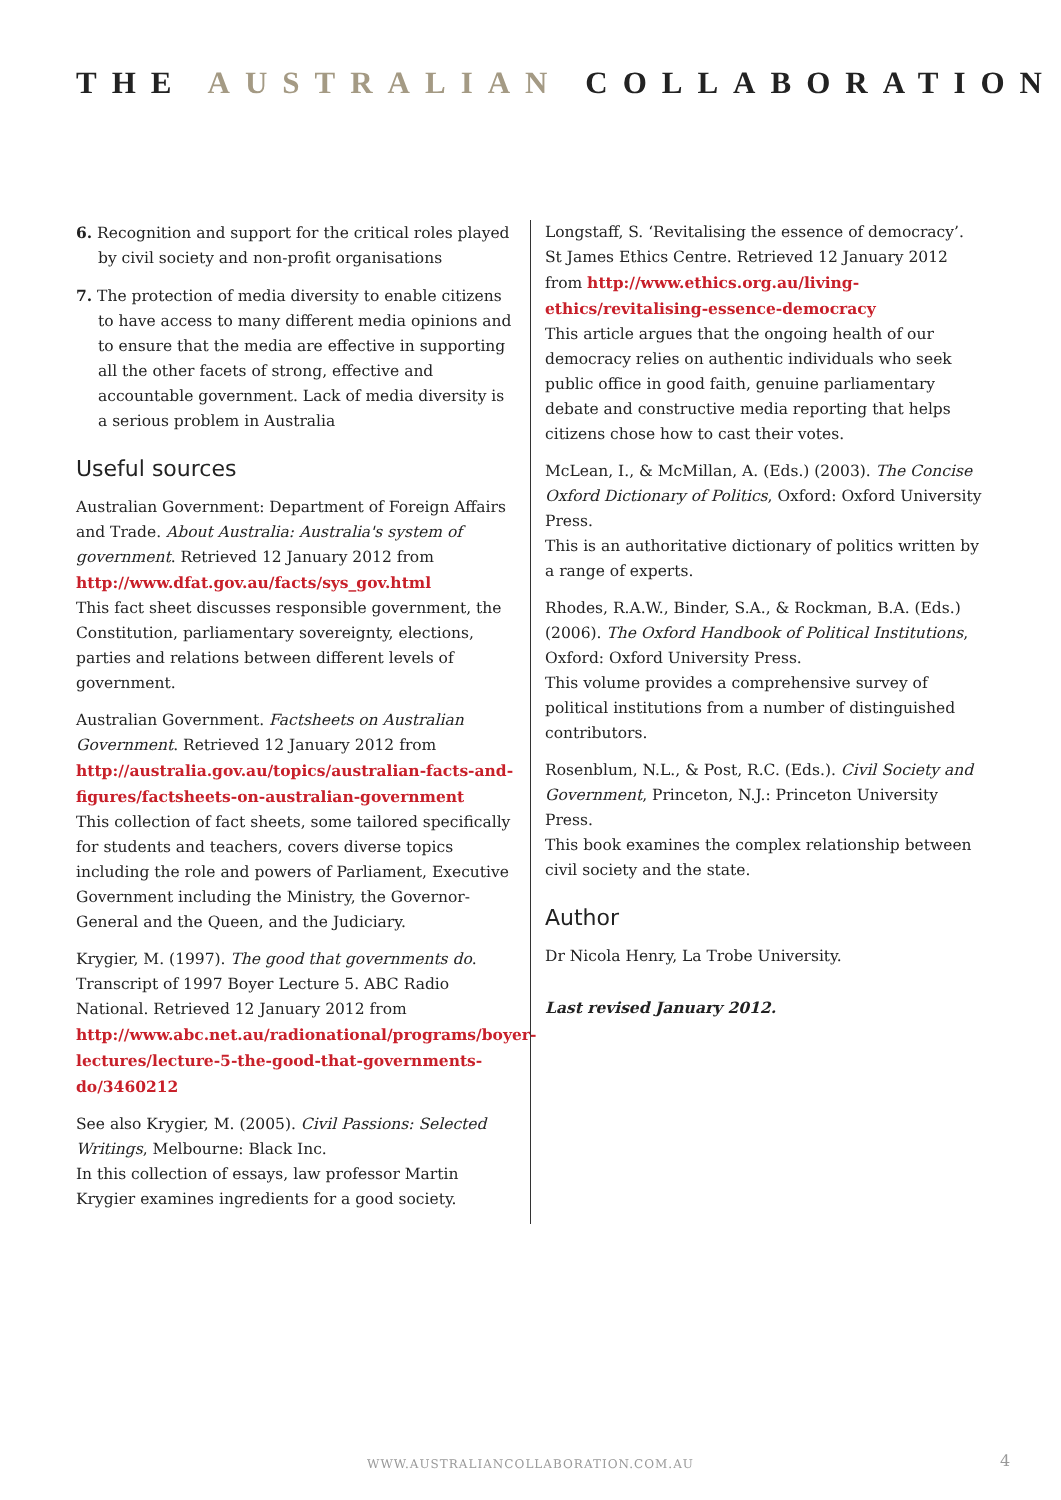THE AUSTRALIAN COLLABORATION
6. Recognition and support for the critical roles played by civil society and non-profit organisations
7. The protection of media diversity to enable citizens to have access to many different media opinions and to ensure that the media are effective in supporting all the other facets of strong, effective and accountable government. Lack of media diversity is a serious problem in Australia
Useful sources
Australian Government: Department of Foreign Affairs and Trade. About Australia: Australia's system of government. Retrieved 12 January 2012 from http://www.dfat.gov.au/facts/sys_gov.html
This fact sheet discusses responsible government, the Constitution, parliamentary sovereignty, elections, parties and relations between different levels of government.
Australian Government. Factsheets on Australian Government. Retrieved 12 January 2012 from http://australia.gov.au/topics/australian-facts-and-figures/factsheets-on-australian-government
This collection of fact sheets, some tailored specifically for students and teachers, covers diverse topics including the role and powers of Parliament, Executive Government including the Ministry, the Governor-General and the Queen, and the Judiciary.
Krygier, M. (1997). The good that governments do. Transcript of 1997 Boyer Lecture 5. ABC Radio National. Retrieved 12 January 2012 from
http://www.abc.net.au/radionational/programs/boyer-lectures/lecture-5-the-good-that-governments-do/3460212
See also Krygier, M. (2005). Civil Passions: Selected Writings, Melbourne: Black Inc.
In this collection of essays, law professor Martin Krygier examines ingredients for a good society.
Longstaff, S. ‘Revitalising the essence of democracy’. St James Ethics Centre. Retrieved 12 January 2012 from http://www.ethics.org.au/living-ethics/revitalising-essence-democracy
This article argues that the ongoing health of our democracy relies on authentic individuals who seek public office in good faith, genuine parliamentary debate and constructive media reporting that helps citizens chose how to cast their votes.
McLean, I., & McMillan, A. (Eds.) (2003). The Concise Oxford Dictionary of Politics, Oxford: Oxford University Press.
This is an authoritative dictionary of politics written by a range of experts.
Rhodes, R.A.W., Binder, S.A., & Rockman, B.A. (Eds.) (2006). The Oxford Handbook of Political Institutions, Oxford: Oxford University Press.
This volume provides a comprehensive survey of political institutions from a number of distinguished contributors.
Rosenblum, N.L., & Post, R.C. (Eds.). Civil Society and Government, Princeton, N.J.: Princeton University Press.
This book examines the complex relationship between civil society and the state.
Author
Dr Nicola Henry, La Trobe University.
Last revised January 2012.
WWW.AUSTRALIANCOLLABORATION.COM.AU 4